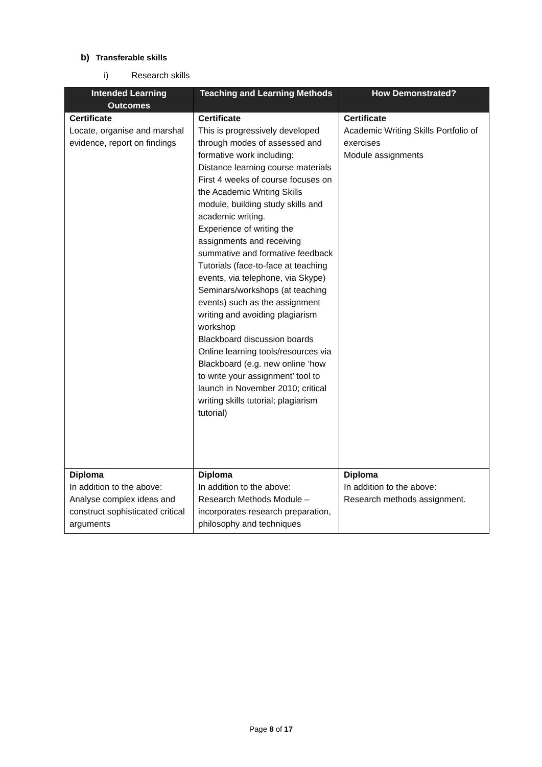b) Transferable skills
i) Research skills
| Intended Learning Outcomes | Teaching and Learning Methods | How Demonstrated? |
| --- | --- | --- |
| Certificate Locate, organise and marshal evidence, report on findings | Certificate This is progressively developed through modes of assessed and formative work including: Distance learning course materials First 4 weeks of course focuses on the Academic Writing Skills module, building study skills and academic writing. Experience of writing the assignments and receiving summative and formative feedback Tutorials (face-to-face at teaching events, via telephone, via Skype) Seminars/workshops (at teaching events) such as the assignment writing and avoiding plagiarism workshop Blackboard discussion boards Online learning tools/resources via Blackboard (e.g. new online ‘how to write your assignment’ tool to launch in November 2010; critical writing skills tutorial; plagiarism tutorial) | Certificate Academic Writing Skills Portfolio of exercises Module assignments |
| Diploma In addition to the above: Analyse complex ideas and construct sophisticated critical arguments | Diploma In addition to the above: Research Methods Module – incorporates research preparation, philosophy and techniques | Diploma In addition to the above: Research methods assignment. |
Page 8 of 17